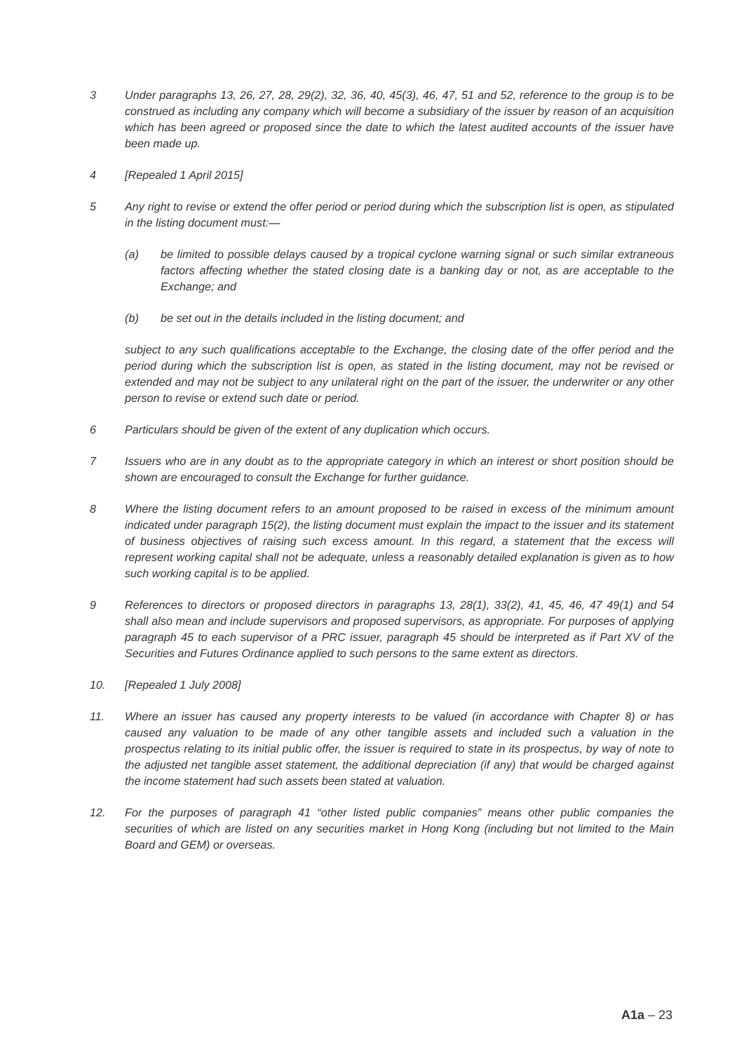3 Under paragraphs 13, 26, 27, 28, 29(2), 32, 36, 40, 45(3), 46, 47, 51 and 52, reference to the group is to be construed as including any company which will become a subsidiary of the issuer by reason of an acquisition which has been agreed or proposed since the date to which the latest audited accounts of the issuer have been made up.
4 [Repealed 1 April 2015]
5 Any right to revise or extend the offer period or period during which the subscription list is open, as stipulated in the listing document must:—
(a) be limited to possible delays caused by a tropical cyclone warning signal or such similar extraneous factors affecting whether the stated closing date is a banking day or not, as are acceptable to the Exchange; and
(b) be set out in the details included in the listing document; and
subject to any such qualifications acceptable to the Exchange, the closing date of the offer period and the period during which the subscription list is open, as stated in the listing document, may not be revised or extended and may not be subject to any unilateral right on the part of the issuer, the underwriter or any other person to revise or extend such date or period.
6 Particulars should be given of the extent of any duplication which occurs.
7 Issuers who are in any doubt as to the appropriate category in which an interest or short position should be shown are encouraged to consult the Exchange for further guidance.
8 Where the listing document refers to an amount proposed to be raised in excess of the minimum amount indicated under paragraph 15(2), the listing document must explain the impact to the issuer and its statement of business objectives of raising such excess amount. In this regard, a statement that the excess will represent working capital shall not be adequate, unless a reasonably detailed explanation is given as to how such working capital is to be applied.
9 References to directors or proposed directors in paragraphs 13, 28(1), 33(2), 41, 45, 46, 47 49(1) and 54 shall also mean and include supervisors and proposed supervisors, as appropriate. For purposes of applying paragraph 45 to each supervisor of a PRC issuer, paragraph 45 should be interpreted as if Part XV of the Securities and Futures Ordinance applied to such persons to the same extent as directors.
10. [Repealed 1 July 2008]
11. Where an issuer has caused any property interests to be valued (in accordance with Chapter 8) or has caused any valuation to be made of any other tangible assets and included such a valuation in the prospectus relating to its initial public offer, the issuer is required to state in its prospectus, by way of note to the adjusted net tangible asset statement, the additional depreciation (if any) that would be charged against the income statement had such assets been stated at valuation.
12. For the purposes of paragraph 41 “other listed public companies” means other public companies the securities of which are listed on any securities market in Hong Kong (including but not limited to the Main Board and GEM) or overseas.
A1a – 23